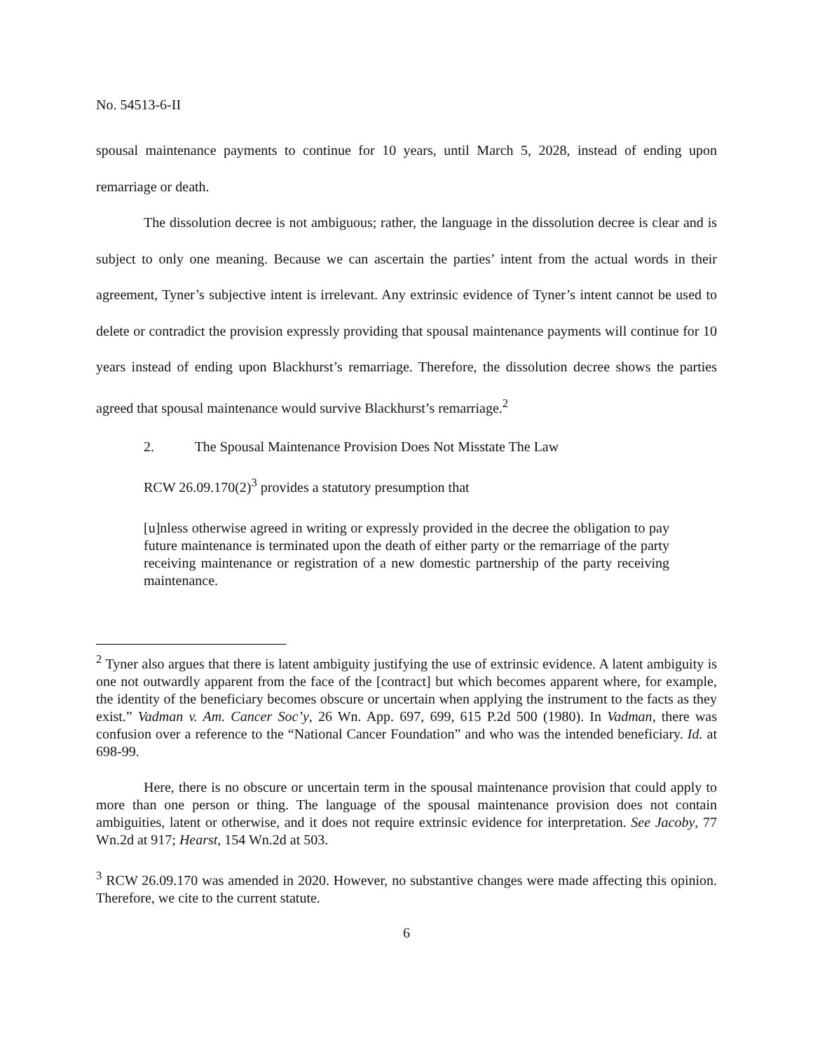No. 54513-6-II
spousal maintenance payments to continue for 10 years, until March 5, 2028, instead of ending upon remarriage or death.
The dissolution decree is not ambiguous; rather, the language in the dissolution decree is clear and is subject to only one meaning. Because we can ascertain the parties’ intent from the actual words in their agreement, Tyner’s subjective intent is irrelevant. Any extrinsic evidence of Tyner’s intent cannot be used to delete or contradict the provision expressly providing that spousal maintenance payments will continue for 10 years instead of ending upon Blackhurst’s remarriage. Therefore, the dissolution decree shows the parties agreed that spousal maintenance would survive Blackhurst’s remarriage.<sup>2</sup>
2. The Spousal Maintenance Provision Does Not Misstate The Law
RCW 26.09.170(2)<sup>3</sup> provides a statutory presumption that
[u]nless otherwise agreed in writing or expressly provided in the decree the obligation to pay future maintenance is terminated upon the death of either party or the remarriage of the party receiving maintenance or registration of a new domestic partnership of the party receiving maintenance.
<sup>2</sup> Tyner also argues that there is latent ambiguity justifying the use of extrinsic evidence. A latent ambiguity is one not outwardly apparent from the face of the [contract] but which becomes apparent where, for example, the identity of the beneficiary becomes obscure or uncertain when applying the instrument to the facts as they exist.” Vadman v. Am. Cancer Soc’y, 26 Wn. App. 697, 699, 615 P.2d 500 (1980). In Vadman, there was confusion over a reference to the “National Cancer Foundation” and who was the intended beneficiary. Id. at 698-99.
Here, there is no obscure or uncertain term in the spousal maintenance provision that could apply to more than one person or thing. The language of the spousal maintenance provision does not contain ambiguities, latent or otherwise, and it does not require extrinsic evidence for interpretation. See Jacoby, 77 Wn.2d at 917; Hearst, 154 Wn.2d at 503.
<sup>3</sup> RCW 26.09.170 was amended in 2020. However, no substantive changes were made affecting this opinion. Therefore, we cite to the current statute.
6